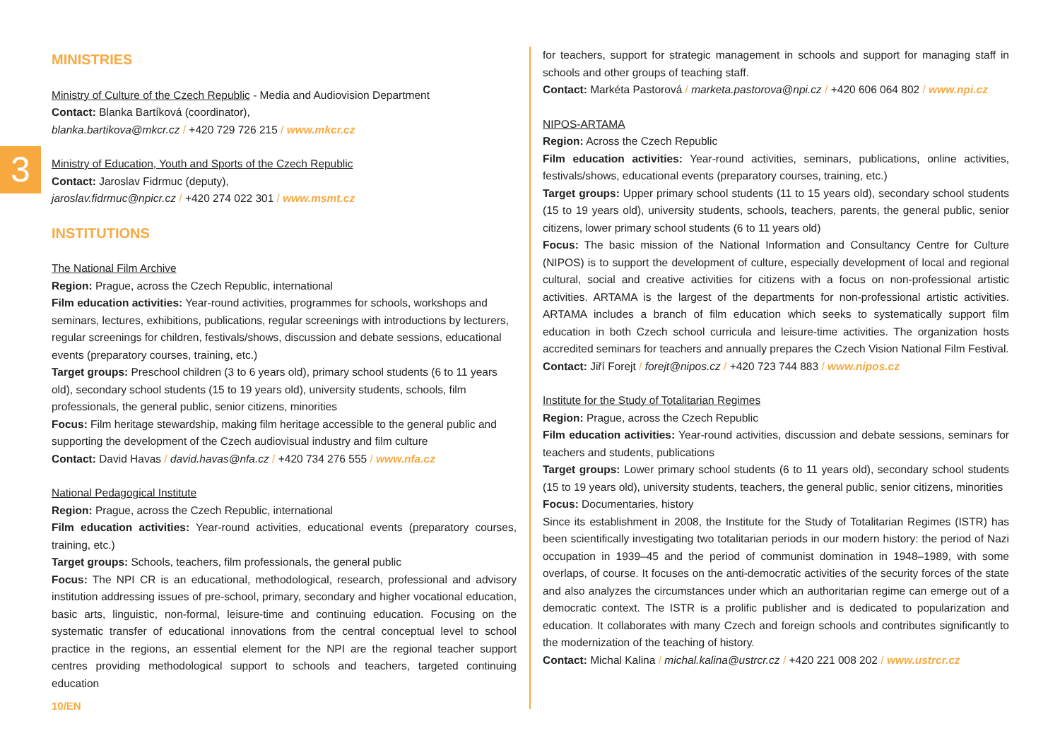3
MINISTRIES
Ministry of Culture of the Czech Republic - Media and Audiovision Department
Contact: Blanka Bartíková (coordinator),
blanka.bartikova@mkcr.cz / +420 729 726 215 / www.mkcr.cz
Ministry of Education, Youth and Sports of the Czech Republic
Contact: Jaroslav Fidrmuc (deputy),
jaroslav.fidrmuc@npicr.cz / +420 274 022 301 / www.msmt.cz
INSTITUTIONS
The National Film Archive
Region: Prague, across the Czech Republic, international
Film education activities: Year-round activities, programmes for schools, workshops and seminars, lectures, exhibitions, publications, regular screenings with introductions by lecturers, regular screenings for children, festivals/shows, discussion and debate sessions, educational events (preparatory courses, training, etc.)
Target groups: Preschool children (3 to 6 years old), primary school students (6 to 11 years old), secondary school students (15 to 19 years old), university students, schools, film professionals, the general public, senior citizens, minorities
Focus: Film heritage stewardship, making film heritage accessible to the general public and supporting the development of the Czech audiovisual industry and film culture
Contact: David Havas / david.havas@nfa.cz / +420 734 276 555 / www.nfa.cz
National Pedagogical Institute
Region: Prague, across the Czech Republic, international
Film education activities: Year-round activities, educational events (preparatory courses, training, etc.)
Target groups: Schools, teachers, film professionals, the general public
Focus: The NPI CR is an educational, methodological, research, professional and advisory institution addressing issues of pre-school, primary, secondary and higher vocational education, basic arts, linguistic, non-formal, leisure-time and continuing education. Focusing on the systematic transfer of educational innovations from the central conceptual level to school practice in the regions, an essential element for the NPI are the regional teacher support centres providing methodological support to schools and teachers, targeted continuing education
for teachers, support for strategic management in schools and support for managing staff in schools and other groups of teaching staff.
Contact: Markéta Pastorová / marketa.pastorova@npi.cz / +420 606 064 802 / www.npi.cz
NIPOS-ARTAMA
Region: Across the Czech Republic
Film education activities: Year-round activities, seminars, publications, online activities, festivals/shows, educational events (preparatory courses, training, etc.)
Target groups: Upper primary school students (11 to 15 years old), secondary school students (15 to 19 years old), university students, schools, teachers, parents, the general public, senior citizens, lower primary school students (6 to 11 years old)
Focus: The basic mission of the National Information and Consultancy Centre for Culture (NIPOS) is to support the development of culture, especially development of local and regional cultural, social and creative activities for citizens with a focus on non-professional artistic activities. ARTAMA is the largest of the departments for non-professional artistic activities. ARTAMA includes a branch of film education which seeks to systematically support film education in both Czech school curricula and leisure-time activities. The organization hosts accredited seminars for teachers and annually prepares the Czech Vision National Film Festival.
Contact: Jiří Forejt / forejt@nipos.cz / +420 723 744 883 / www.nipos.cz
Institute for the Study of Totalitarian Regimes
Region: Prague, across the Czech Republic
Film education activities: Year-round activities, discussion and debate sessions, seminars for teachers and students, publications
Target groups: Lower primary school students (6 to 11 years old), secondary school students (15 to 19 years old), university students, teachers, the general public, senior citizens, minorities
Focus: Documentaries, history
Since its establishment in 2008, the Institute for the Study of Totalitarian Regimes (ISTR) has been scientifically investigating two totalitarian periods in our modern history: the period of Nazi occupation in 1939–45 and the period of communist domination in 1948–1989, with some overlaps, of course. It focuses on the anti-democratic activities of the security forces of the state and also analyzes the circumstances under which an authoritarian regime can emerge out of a democratic context. The ISTR is a prolific publisher and is dedicated to popularization and education. It collaborates with many Czech and foreign schools and contributes significantly to the modernization of the teaching of history.
Contact: Michal Kalina / michal.kalina@ustrcr.cz / +420 221 008 202 / www.ustrcr.cz
10/EN